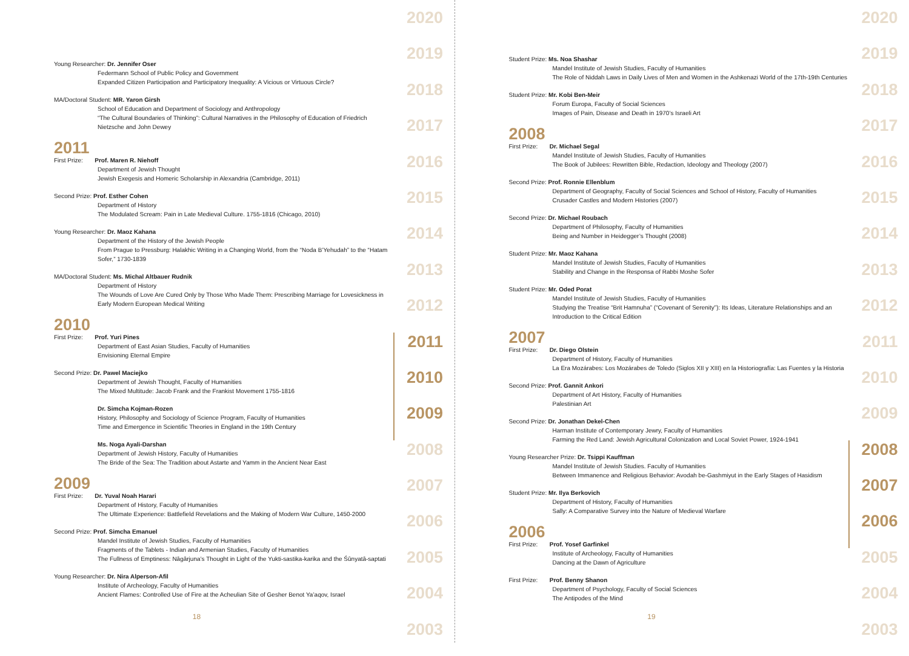Young Researcher: Dr. Jennifer Oser
Federmann School of Public Policy and Government
Expanded Citizen Participation and Participatory Inequality: A Vicious or Virtuous Circle?
MA/Doctoral Student: MR. Yaron Girsh
School of Education and Department of Sociology and Anthropology
“The Cultural Boundaries of Thinking”: Cultural Narratives in the Philosophy of Education of Friedrich Nietzsche and John Dewey
2011
First Prize: Prof. Maren R. Niehoff
Department of Jewish Thought
Jewish Exegesis and Homeric Scholarship in Alexandria (Cambridge, 2011)
Second Prize: Prof. Esther Cohen
Department of History
The Modulated Scream: Pain in Late Medieval Culture. 1755-1816 (Chicago, 2010)
Young Researcher: Dr. Maoz Kahana
Department of the History of the Jewish People
From Prague to Pressburg: Halakhic Writing in a Changing World, from the “Noda B’Yehudah” to the “Hatam Sofer,” 1730-1839
MA/Doctoral Student: Ms. Michal Altbauer Rudnik
Department of History
The Wounds of Love Are Cured Only by Those Who Made Them: Prescribing Marriage for Lovesickness in Early Modern European Medical Writing
2010
First Prize: Prof. Yuri Pines
Department of East Asian Studies, Faculty of Humanities
Envisioning Eternal Empire
Second Prize: Dr. Pawel Maciejko
Department of Jewish Thought, Faculty of Humanities
The Mixed Multitude: Jacob Frank and the Frankist Movement 1755-1816
Dr. Simcha Kojman-Rozen
History, Philosophy and Sociology of Science Program, Faculty of Humanities
Time and Emergence in Scientific Theories in England in the 19th Century
Ms. Noga Ayali-Darshan
Department of Jewish History, Faculty of Humanities
The Bride of the Sea: The Tradition about Astarte and Yamm in the Ancient Near East
2009
First Prize: Dr. Yuval Noah Harari
Department of History, Faculty of Humanities
The Ultimate Experience: Battlefield Revelations and the Making of Modern War Culture, 1450-2000
Second Prize: Prof. Simcha Emanuel
Mandel Institute of Jewish Studies, Faculty of Humanities
Fragments of the Tablets - Indian and Armenian Studies, Faculty of Humanities
The Fullness of Emptiness: Nāgārjuna’s Thought in Light of the Yukti-sastika-karika and the Śūnyatā-saptati
Young Researcher: Dr. Nira Alperson-Afil
Institute of Archeology, Faculty of Humanities
Ancient Flames: Controlled Use of Fire at the Acheulian Site of Gesher Benot Ya’aqov, Israel
18
2020
2019
2018
2017
2016
2015
2014
2013
2012
2011
2010
2009
2008
2007
2006
2005
2004
2003
Student Prize: Ms. Noa Shashar
Mandel Institute of Jewish Studies, Faculty of Humanities
The Role of Niddah Laws in Daily Lives of Men and Women in the Ashkenazi World of the 17th-19th Centuries
Student Prize: Mr. Kobi Ben-Meir
Forum Europa, Faculty of Social Sciences
Images of Pain, Disease and Death in 1970’s Israeli Art
2008
First Prize: Dr. Michael Segal
Mandel Institute of Jewish Studies, Faculty of Humanities
The Book of Jubilees: Rewritten Bible, Redaction, Ideology and Theology (2007)
Second Prize: Prof. Ronnie Ellenblum
Department of Geography, Faculty of Social Sciences and School of History, Faculty of Humanities
Crusader Castles and Modern Histories (2007)
Second Prize: Dr. Michael Roubach
Department of Philosophy, Faculty of Humanities
Being and Number in Heidegger’s Thought (2008)
Student Prize: Mr. Maoz Kahana
Mandel Institute of Jewish Studies, Faculty of Humanities
Stability and Change in the Responsa of Rabbi Moshe Sofer
Student Prize: Mr. Oded Porat
Mandel Institute of Jewish Studies, Faculty of Humanities
Studying the Treatise “Brit Hamnuha” (“Covenant of Serenity”): Its Ideas, Literature Relationships and an Introduction to the Critical Edition
2007
First Prize: Dr. Diego Olstein
Department of History, Faculty of Humanities
La Era Mozárabes: Los Mozárabes de Toledo (Siglos XII y XIII) en la Historiografía: Las Fuentes y la Historia
Second Prize: Prof. Gannit Ankori
Department of Art History, Faculty of Humanities
Palestinian Art
Second Prize: Dr. Jonathan Dekel-Chen
Harman Institute of Contemporary Jewry, Faculty of Humanities
Farming the Red Land: Jewish Agricultural Colonization and Local Soviet Power, 1924-1941
Young Researcher Prize: Dr. Tsippi Kauffman
Mandel Institute of Jewish Studies. Faculty of Humanities
Between Immanence and Religious Behavior: Avodah be-Gashmiyut in the Early Stages of Hasidism
Student Prize: Mr. Ilya Berkovich
Department of History, Faculty of Humanities
Sally: A Comparative Survey into the Nature of Medieval Warfare
2006
First Prize: Prof. Yosef Garfinkel
Institute of Archeology, Faculty of Humanities
Dancing at the Dawn of Agriculture
First Prize: Prof. Benny Shanon
Department of Psychology, Faculty of Social Sciences
The Antipodes of the Mind
19
2020
2019
2018
2017
2016
2015
2014
2013
2012
2011
2010
2009
2008
2007
2006
2005
2004
2003